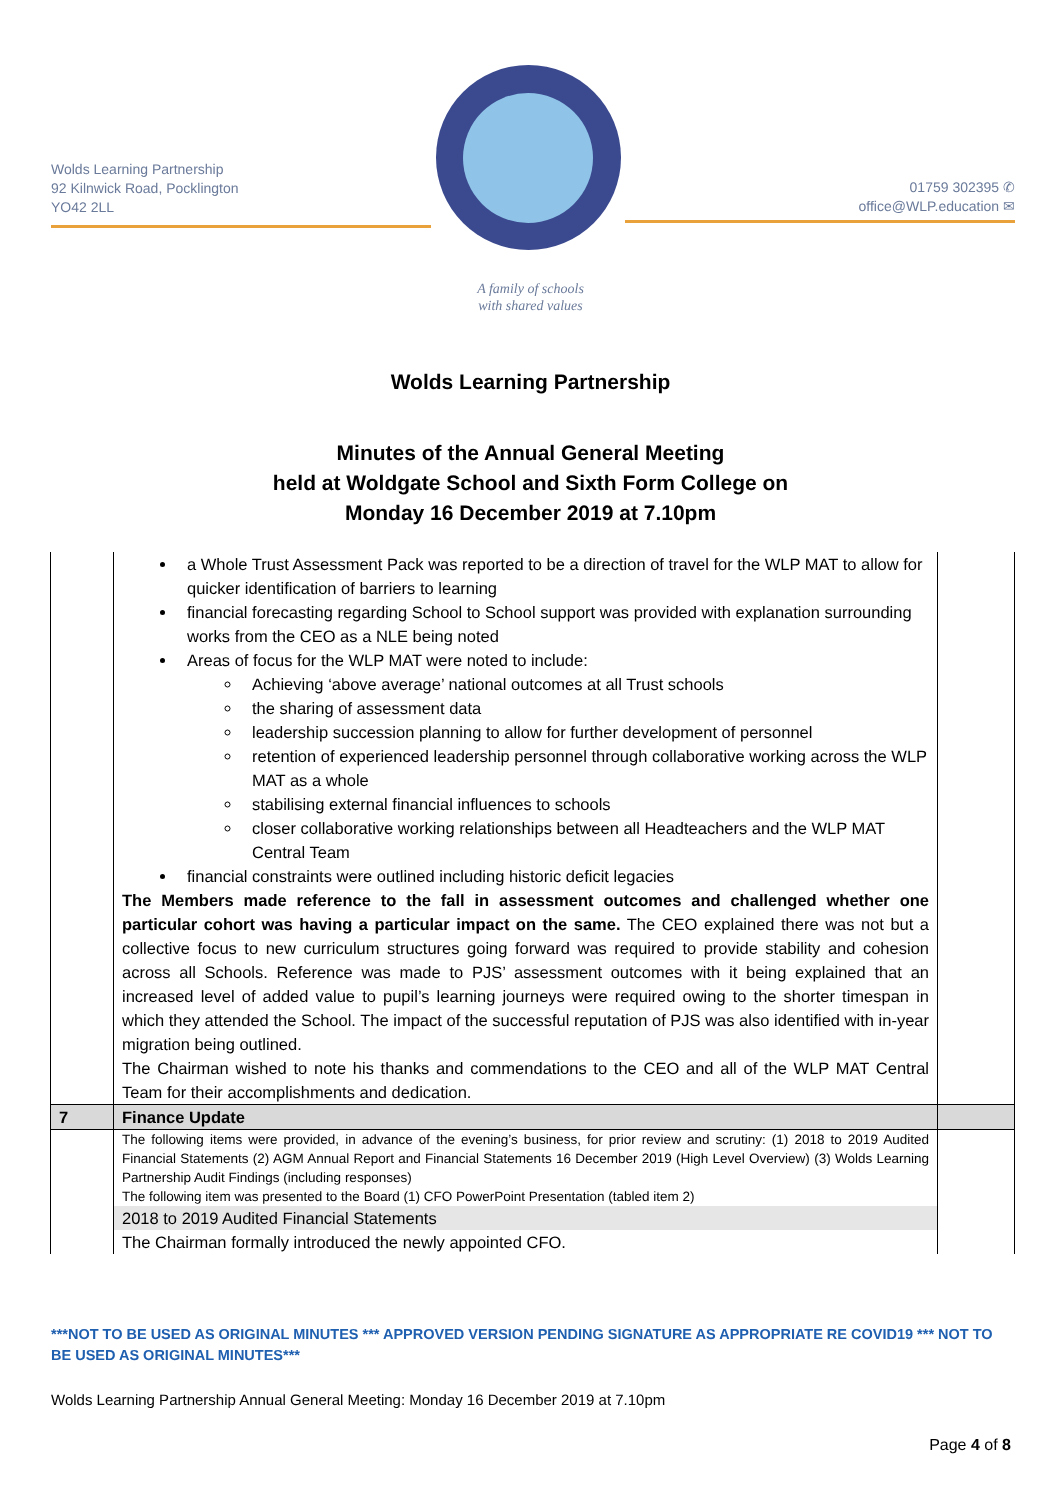Wolds Learning Partnership
92 Kilnwick Road, Pocklington
YO42 2LL
01759 302395 ✆
office@WLP.education ✉
A family of schools
with shared values
Wolds Learning Partnership
Minutes of the Annual General Meeting
held at Woldgate School and Sixth Form College on
Monday 16 December 2019 at 7.10pm
| | a Whole Trust Assessment Pack was reported to be a direction of travel for the WLP MAT to allow for quicker identification of barriers to learning financial forecasting regarding School to School support was provided with explanation surrounding works from the CEO as a NLE being noted Areas of focus for the WLP MAT were noted to include: Achieving ‘above average’ national outcomes at all Trust schools the sharing of assessment data leadership succession planning to allow for further development of personnel retention of experienced leadership personnel through collaborative working across the WLP MAT as a whole stabilising external financial influences to schools closer collaborative working relationships between all Headteachers and the WLP MAT Central Team financial constraints were outlined including historic deficit legacies The Members made reference to the fall in assessment outcomes and challenged whether one particular cohort was having a particular impact on the same. The CEO explained there was not but a collective focus to new curriculum structures going forward was required to provide stability and cohesion across all Schools. Reference was made to PJS’ assessment outcomes with it being explained that an increased level of added value to pupil’s learning journeys were required owing to the shorter timespan in which they attended the School. The impact of the successful reputation of PJS was also identified with in-year migration being outlined. The Chairman wished to note his thanks and commendations to the CEO and all of the WLP MAT Central Team for their accomplishments and dedication. | |
| 7 | Finance Update | |
| | The following items were provided, in advance of the evening’s business, for prior review and scrutiny: (1) 2018 to 2019 Audited Financial Statements (2) AGM Annual Report and Financial Statements 16 December 2019 (High Level Overview) (3) Wolds Learning Partnership Audit Findings (including responses) The following item was presented to the Board (1) CFO PowerPoint Presentation (tabled item 2) | |
| | 2018 to 2019 Audited Financial Statements | |
| | The Chairman formally introduced the newly appointed CFO. | |
***NOT TO BE USED AS ORIGINAL MINUTES *** APPROVED VERSION PENDING SIGNATURE AS APPROPRIATE RE COVID19 *** NOT TO BE USED AS ORIGINAL MINUTES***
Wolds Learning Partnership Annual General Meeting: Monday 16 December 2019 at 7.10pm
Page 4 of 8